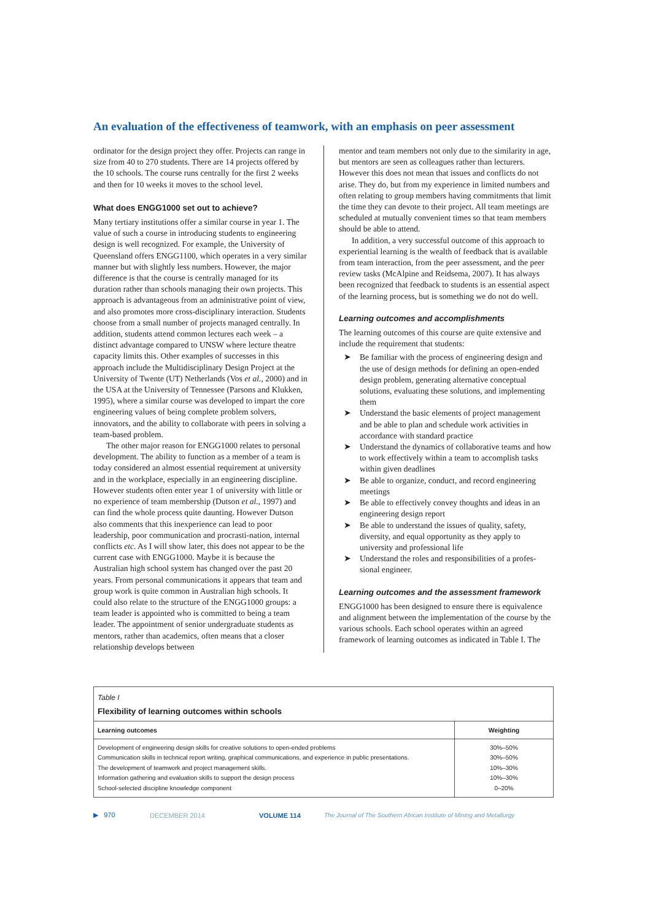An evaluation of the effectiveness of teamwork, with an emphasis on peer assessment
ordinator for the design project they offer. Projects can range in size from 40 to 270 students. There are 14 projects offered by the 10 schools. The course runs centrally for the first 2 weeks and then for 10 weeks it moves to the school level.
What does ENGG1000 set out to achieve?
Many tertiary institutions offer a similar course in year 1. The value of such a course in introducing students to engineering design is well recognized. For example, the University of Queensland offers ENGG1100, which operates in a very similar manner but with slightly less numbers. However, the major difference is that the course is centrally managed for its duration rather than schools managing their own projects. This approach is advantageous from an administrative point of view, and also promotes more cross-disciplinary interaction. Students choose from a small number of projects managed centrally. In addition, students attend common lectures each week – a distinct advantage compared to UNSW where lecture theatre capacity limits this. Other examples of successes in this approach include the Multidisciplinary Design Project at the University of Twente (UT) Netherlands (Vos et al., 2000) and in the USA at the University of Tennessee (Parsons and Klukken, 1995), where a similar course was developed to impart the core engineering values of being complete problem solvers, innovators, and the ability to collaborate with peers in solving a team-based problem.
The other major reason for ENGG1000 relates to personal development. The ability to function as a member of a team is today considered an almost essential requirement at university and in the workplace, especially in an engineering discipline. However students often enter year 1 of university with little or no experience of team membership (Dutson et al., 1997) and can find the whole process quite daunting. However Dutson also comments that this inexperience can lead to poor leadership, poor communication and procrasti-nation, internal conflicts etc. As I will show later, this does not appear to be the current case with ENGG1000. Maybe it is because the Australian high school system has changed over the past 20 years. From personal communications it appears that team and group work is quite common in Australian high schools. It could also relate to the structure of the ENGG1000 groups: a team leader is appointed who is committed to being a team leader. The appointment of senior undergraduate students as mentors, rather than academics, often means that a closer relationship develops between
mentor and team members not only due to the similarity in age, but mentors are seen as colleagues rather than lecturers. However this does not mean that issues and conflicts do not arise. They do, but from my experience in limited numbers and often relating to group members having commitments that limit the time they can devote to their project. All team meetings are scheduled at mutually convenient times so that team members should be able to attend.
In addition, a very successful outcome of this approach to experiential learning is the wealth of feedback that is available from team interaction, from the peer assessment, and the peer review tasks (McAlpine and Reidsema, 2007). It has always been recognized that feedback to students is an essential aspect of the learning process, but is something we do not do well.
Learning outcomes and accomplishments
The learning outcomes of this course are quite extensive and include the requirement that students:
➤ Be familiar with the process of engineering design and the use of design methods for defining an open-ended design problem, generating alternative conceptual solutions, evaluating these solutions, and implementing them
➤ Understand the basic elements of project management and be able to plan and schedule work activities in accordance with standard practice
➤ Understand the dynamics of collaborative teams and how to work effectively within a team to accomplish tasks within given deadlines
➤ Be able to organize, conduct, and record engineering meetings
➤ Be able to effectively convey thoughts and ideas in an engineering design report
➤ Be able to understand the issues of quality, safety, diversity, and equal opportunity as they apply to university and professional life
➤ Understand the roles and responsibilities of a profes-sional engineer.
Learning outcomes and the assessment framework
ENGG1000 has been designed to ensure there is equivalence and alignment between the implementation of the course by the various schools. Each school operates within an agreed framework of learning outcomes as indicated in Table I. The
Table I
Flexibility of learning outcomes within schools
| Learning outcomes | Weighting |
| --- | --- |
| Development of engineering design skills for creative solutions to open-ended problems | 30%–50% |
| Communication skills in technical report writing, graphical communications, and experience in public presentations. | 30%–50% |
| The development of teamwork and project management skills. | 10%–30% |
| Information gathering and evaluation skills to support the design process | 10%–30% |
| School-selected discipline knowledge component | 0–20% |
▶ 970 DECEMBER 2014 VOLUME 114 The Journal of The Southern African Institute of Mining and Metallurgy